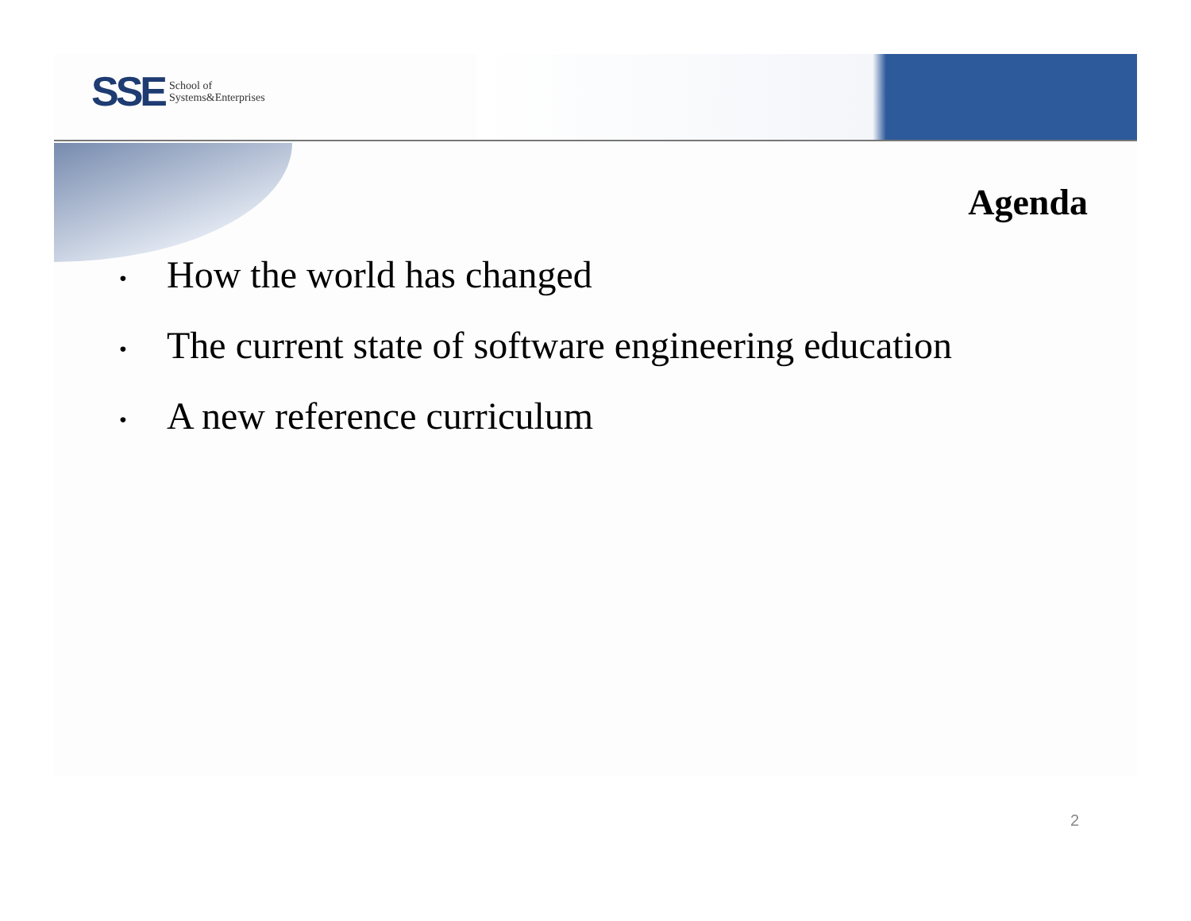SSE School of
Systems&Enterprises
Agenda
• How the world has changed
• The current state of software engineering education
• A new reference curriculum
2